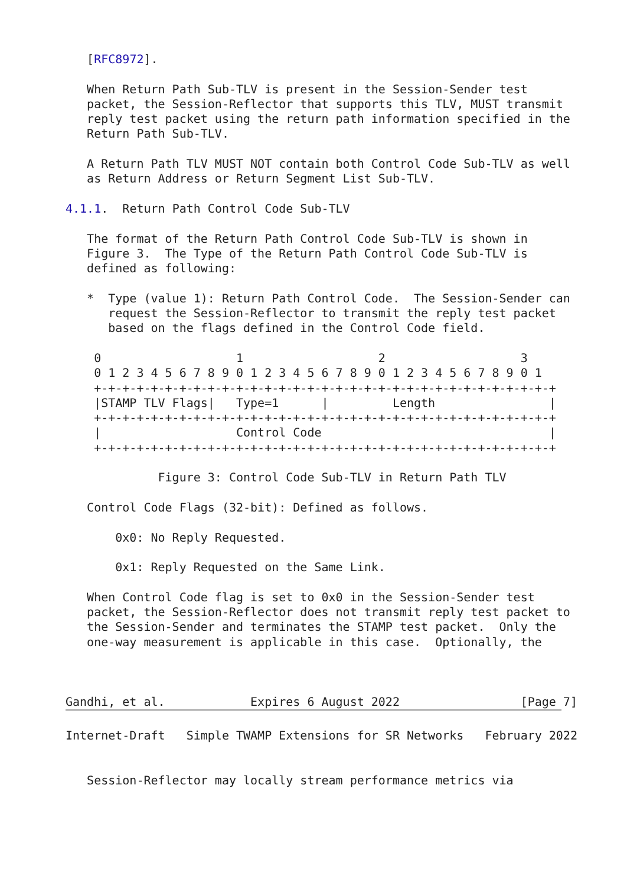[RFC8972].

   When Return Path Sub-TLV is present in the Session-Sender test
   packet, the Session-Reflector that supports this TLV, MUST transmit
   reply test packet using the return path information specified in the
   Return Path Sub-TLV.

   A Return Path TLV MUST NOT contain both Control Code Sub-TLV as well
   as Return Address or Return Segment List Sub-TLV.

4.1.1.  Return Path Control Code Sub-TLV

   The format of the Return Path Control Code Sub-TLV is shown in
   Figure 3.  The Type of the Return Path Control Code Sub-TLV is
   defined as following:

   *  Type (value 1): Return Path Control Code.  The Session-Sender can
      request the Session-Reflector to transmit the reply test packet
      based on the flags defined in the Control Code field.

    0                   1                   2                   3
    0 1 2 3 4 5 6 7 8 9 0 1 2 3 4 5 6 7 8 9 0 1 2 3 4 5 6 7 8 9 0 1
    +-+-+-+-+-+-+-+-+-+-+-+-+-+-+-+-+-+-+-+-+-+-+-+-+-+-+-+-+-+-+-+-+
    |STAMP TLV Flags|   Type=1      |         Length                |
    +-+-+-+-+-+-+-+-+-+-+-+-+-+-+-+-+-+-+-+-+-+-+-+-+-+-+-+-+-+-+-+-+
    |                   Control Code                                |
    +-+-+-+-+-+-+-+-+-+-+-+-+-+-+-+-+-+-+-+-+-+-+-+-+-+-+-+-+-+-+-+-+

             Figure 3: Control Code Sub-TLV in Return Path TLV

   Control Code Flags (32-bit): Defined as follows.

       0x0: No Reply Requested.

       0x1: Reply Requested on the Same Link.

   When Control Code flag is set to 0x0 in the Session-Sender test
   packet, the Session-Reflector does not transmit reply test packet to
   the Session-Sender and terminates the STAMP test packet.  Only the
   one-way measurement is applicable in this case.  Optionally, the



Gandhi, et al.            Expires 6 August 2022                 [Page 7]
Internet-Draft   Simple TWAMP Extensions for SR Networks   February 2022


   Session-Reflector may locally stream performance metrics via